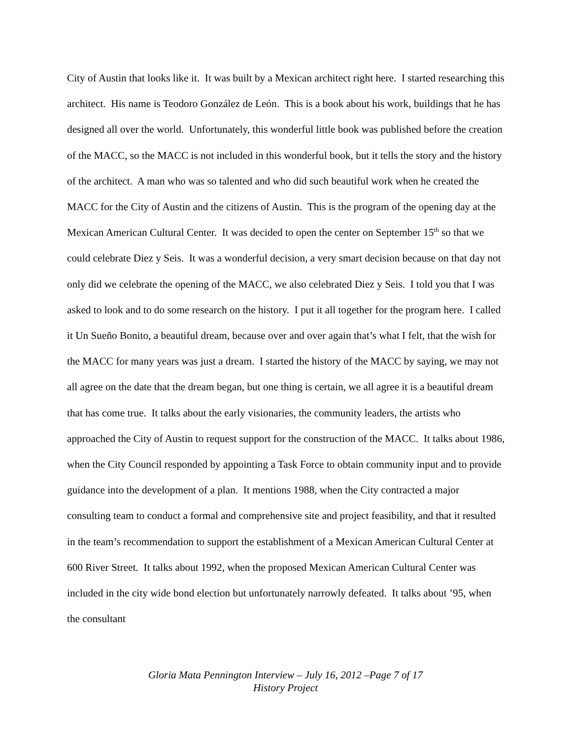City of Austin that looks like it. It was built by a Mexican architect right here. I started researching this architect. His name is Teodoro González de León. This is a book about his work, buildings that he has designed all over the world. Unfortunately, this wonderful little book was published before the creation of the MACC, so the MACC is not included in this wonderful book, but it tells the story and the history of the architect. A man who was so talented and who did such beautiful work when he created the MACC for the City of Austin and the citizens of Austin. This is the program of the opening day at the Mexican American Cultural Center. It was decided to open the center on September 15<sup>th</sup> so that we could celebrate Diez y Seis. It was a wonderful decision, a very smart decision because on that day not only did we celebrate the opening of the MACC, we also celebrated Diez y Seis. I told you that I was asked to look and to do some research on the history. I put it all together for the program here. I called it Un Sueño Bonito, a beautiful dream, because over and over again that’s what I felt, that the wish for the MACC for many years was just a dream. I started the history of the MACC by saying, we may not all agree on the date that the dream began, but one thing is certain, we all agree it is a beautiful dream that has come true. It talks about the early visionaries, the community leaders, the artists who approached the City of Austin to request support for the construction of the MACC. It talks about 1986, when the City Council responded by appointing a Task Force to obtain community input and to provide guidance into the development of a plan. It mentions 1988, when the City contracted a major consulting team to conduct a formal and comprehensive site and project feasibility, and that it resulted in the team’s recommendation to support the establishment of a Mexican American Cultural Center at 600 River Street. It talks about 1992, when the proposed Mexican American Cultural Center was included in the city wide bond election but unfortunately narrowly defeated. It talks about ’95, when the consultant
Gloria Mata Pennington Interview – July 16, 2012 –Page 7 of 17
History Project